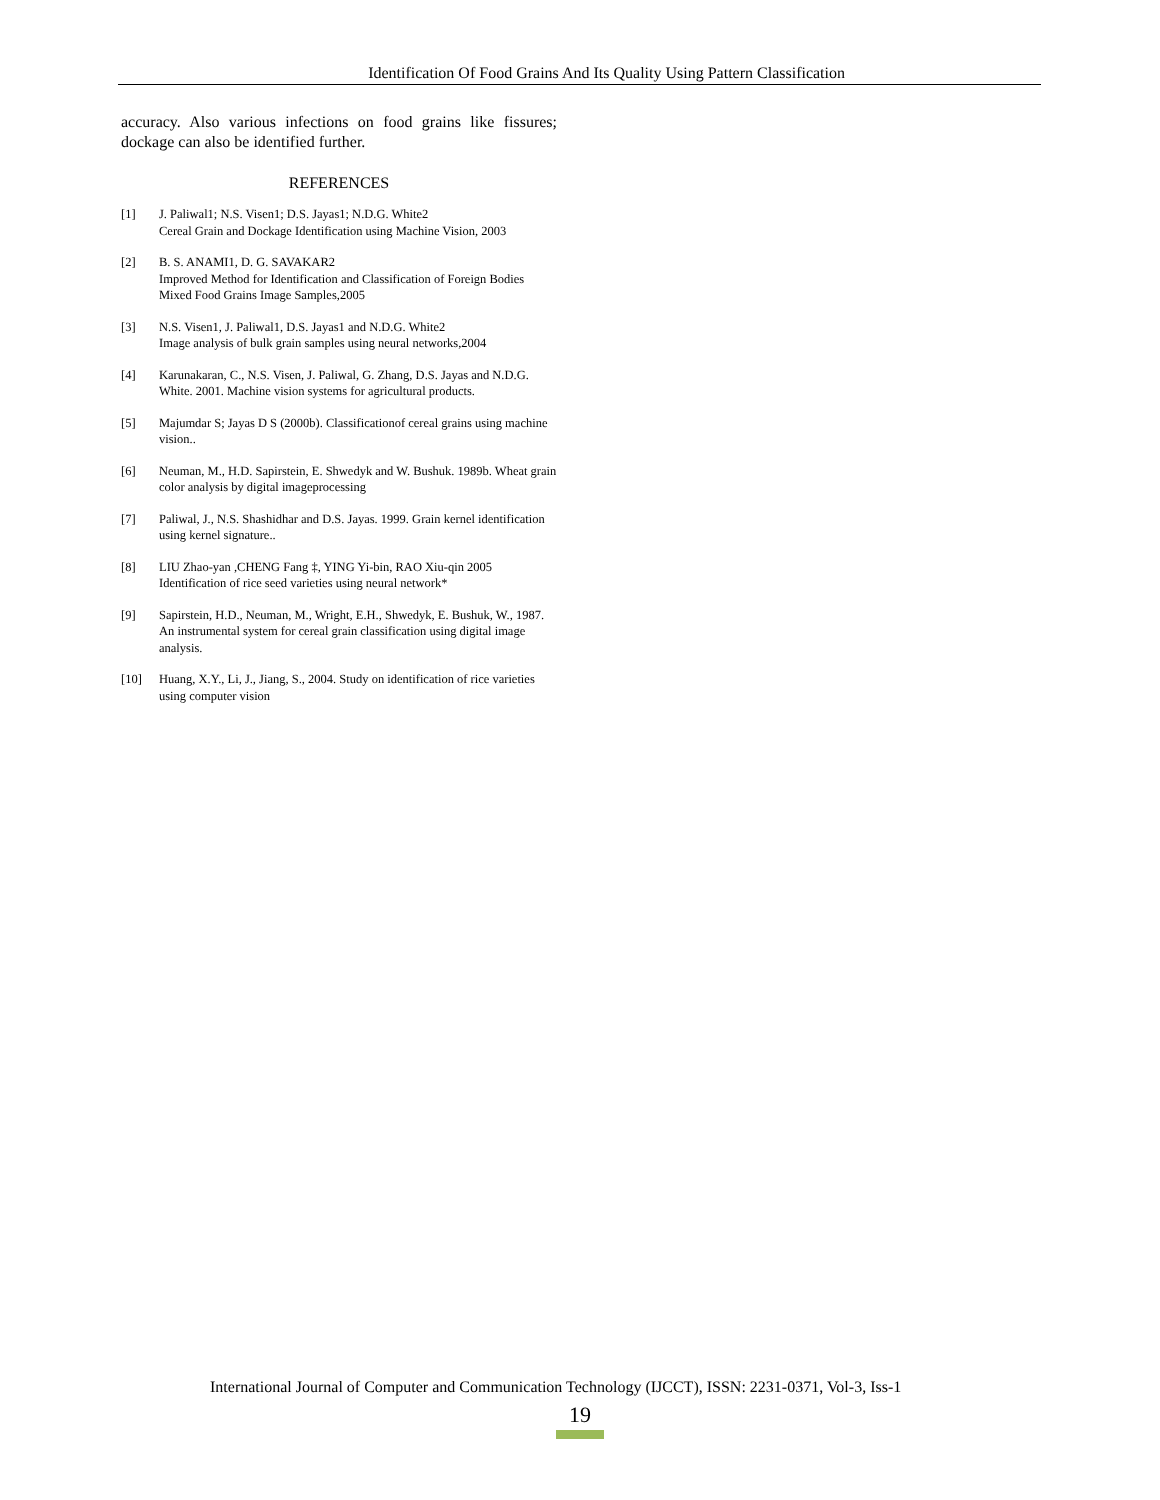Identification Of Food Grains And Its Quality Using Pattern Classification
accuracy. Also various infections on food grains like fissures; dockage can also be identified further.
REFERENCES
[1] J. Paliwal1; N.S. Visen1; D.S. Jayas1; N.D.G. White2
Cereal Grain and Dockage Identification using Machine Vision, 2003
[2] B. S. ANAMI1, D. G. SAVAKAR2
Improved Method for Identification and Classification of Foreign Bodies Mixed Food Grains Image Samples,2005
[3] N.S. Visen1, J. Paliwal1, D.S. Jayas1 and N.D.G. White2
Image analysis of bulk grain samples using neural networks,2004
[4] Karunakaran, C., N.S. Visen, J. Paliwal, G. Zhang, D.S. Jayas and N.D.G. White. 2001. Machine vision systems for agricultural products.
[5] Majumdar S; Jayas D S (2000b). Classificationof cereal grains using machine vision..
[6] Neuman, M., H.D. Sapirstein, E. Shwedyk and W. Bushuk. 1989b. Wheat grain color analysis by digital imageprocessing
[7] Paliwal, J., N.S. Shashidhar and D.S. Jayas. 1999. Grain kernel identification using kernel signature..
[8] LIU Zhao-yan ,CHENG Fang ‡, YING Yi-bin, RAO Xiu-qin 2005
Identification of rice seed varieties using neural network*
[9] Sapirstein, H.D., Neuman, M., Wright, E.H., Shwedyk, E. Bushuk, W., 1987. An instrumental system for cereal grain classification using digital image analysis.
[10] Huang, X.Y., Li, J., Jiang, S., 2004. Study on identification of rice varieties using computer vision
International Journal of Computer and Communication Technology (IJCCT), ISSN: 2231-0371, Vol-3, Iss-1
19